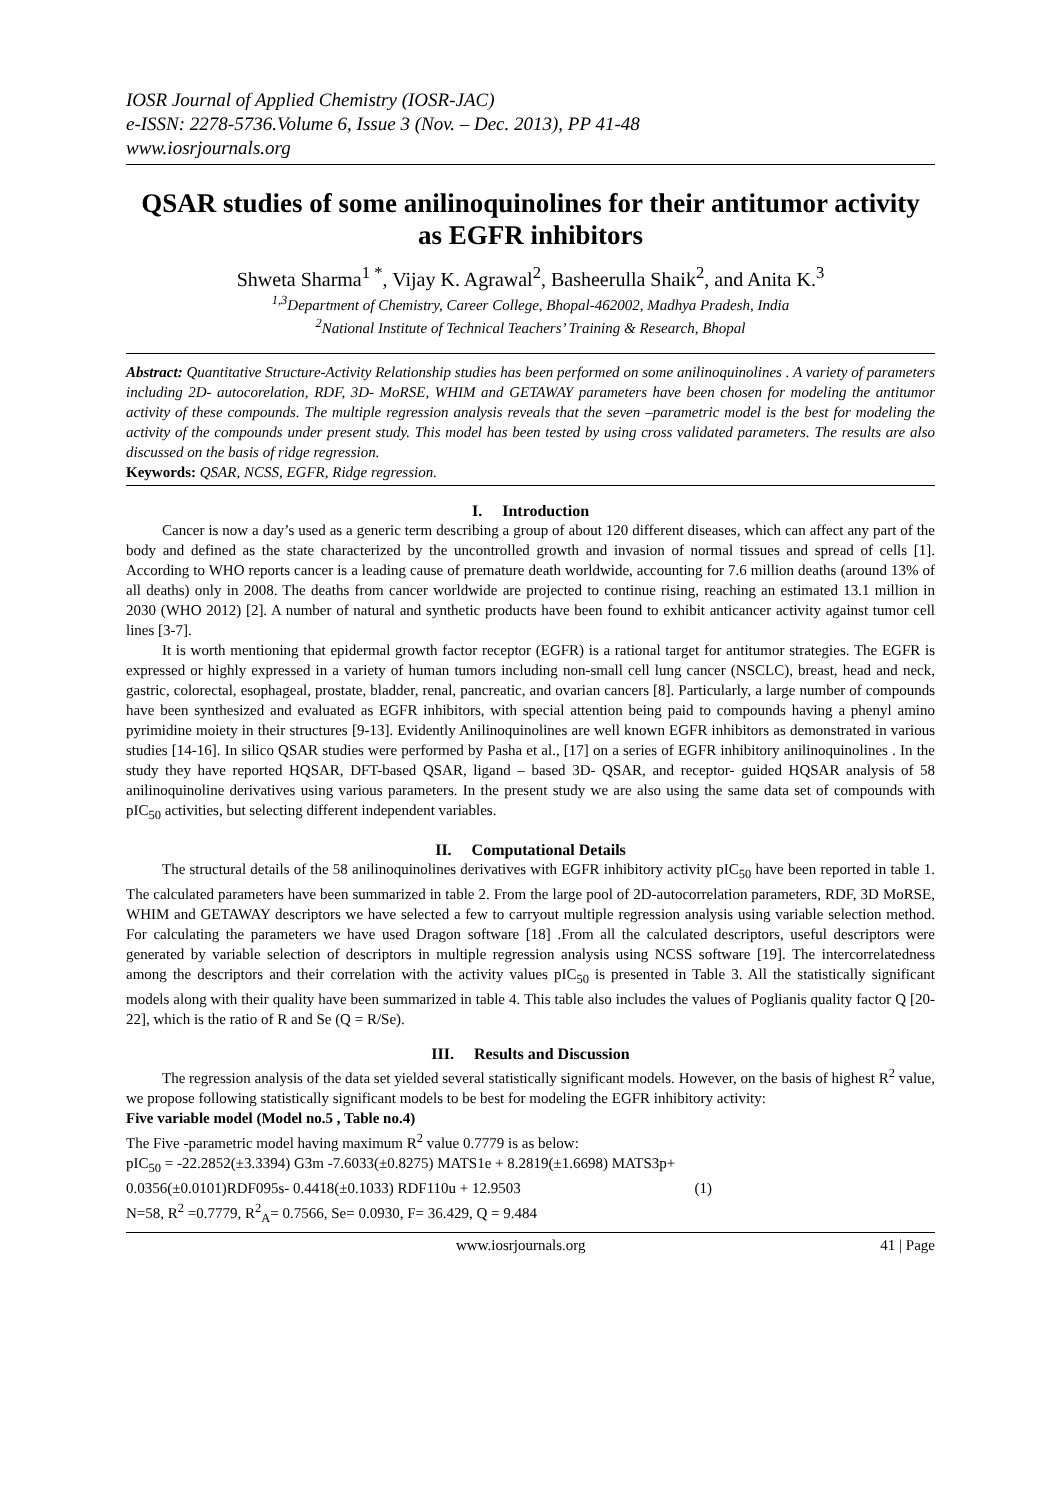IOSR Journal of Applied Chemistry (IOSR-JAC)
e-ISSN: 2278-5736.Volume 6, Issue 3 (Nov. – Dec. 2013), PP 41-48
www.iosrjournals.org
QSAR studies of some anilinoquinolines for their antitumor activity as EGFR inhibitors
Shweta Sharma<sup>1 *</sup>, Vijay K. Agrawal<sup>2</sup>, Basheerulla Shaik<sup>2</sup>, and Anita K.<sup>3</sup>
<sup>1,3</sup>Department of Chemistry, Career College, Bhopal-462002, Madhya Pradesh, India
<sup>2</sup> National Institute of Technical Teachers’ Training & Research, Bhopal
Abstract: Quantitative Structure-Activity Relationship studies has been performed on some anilinoquinolines . A variety of parameters including 2D- autocorelation, RDF, 3D- MoRSE, WHIM and GETAWAY parameters have been chosen for modeling the antitumor activity of these compounds. The multiple regression analysis reveals that the seven –parametric model is the best for modeling the activity of the compounds under present study. This model has been tested by using cross validated parameters. The results are also discussed on the basis of ridge regression.
Keywords: QSAR, NCSS, EGFR, Ridge regression.
I. Introduction
Cancer is now a day’s used as a generic term describing a group of about 120 different diseases, which can affect any part of the body and defined as the state characterized by the uncontrolled growth and invasion of normal tissues and spread of cells [1]. According to WHO reports cancer is a leading cause of premature death worldwide, accounting for 7.6 million deaths (around 13% of all deaths) only in 2008. The deaths from cancer worldwide are projected to continue rising, reaching an estimated 13.1 million in 2030 (WHO 2012) [2]. A number of natural and synthetic products have been found to exhibit anticancer activity against tumor cell lines [3-7].
It is worth mentioning that epidermal growth factor receptor (EGFR) is a rational target for antitumor strategies. The EGFR is expressed or highly expressed in a variety of human tumors including non-small cell lung cancer (NSCLC), breast, head and neck, gastric, colorectal, esophageal, prostate, bladder, renal, pancreatic, and ovarian cancers [8]. Particularly, a large number of compounds have been synthesized and evaluated as EGFR inhibitors, with special attention being paid to compounds having a phenyl amino pyrimidine moiety in their structures [9-13]. Evidently Anilinoquinolines are well known EGFR inhibitors as demonstrated in various studies [14-16]. In silico QSAR studies were performed by Pasha et al., [17] on a series of EGFR inhibitory anilinoquinolines . In the study they have reported HQSAR, DFT-based QSAR, ligand – based 3D- QSAR, and receptor- guided HQSAR analysis of 58 anilinoquinoline derivatives using various parameters. In the present study we are also using the same data set of compounds with pIC<sub>50</sub> activities, but selecting different independent variables.
II. Computational Details
The structural details of the 58 anilinoquinolines derivatives with EGFR inhibitory activity pIC<sub>50</sub> have been reported in table 1. The calculated parameters have been summarized in table 2. From the large pool of 2D-autocorrelation parameters, RDF, 3D MoRSE, WHIM and GETAWAY descriptors we have selected a few to carryout multiple regression analysis using variable selection method. For calculating the parameters we have used Dragon software [18] .From all the calculated descriptors, useful descriptors were generated by variable selection of descriptors in multiple regression analysis using NCSS software [19]. The intercorrelatedness among the descriptors and their correlation with the activity values pIC<sub>50</sub> is presented in Table 3. All the statistically significant models along with their quality have been summarized in table 4. This table also includes the values of Poglianis quality factor Q [20-22], which is the ratio of R and Se (Q = R/Se).
III. Results and Discussion
The regression analysis of the data set yielded several statistically significant models. However, on the basis of highest R<sup>2</sup> value, we propose following statistically significant models to be best for modeling the EGFR inhibitory activity:
Five variable model (Model no.5 , Table no.4)
The Five -parametric model having maximum R<sup>2</sup> value 0.7779 is as below:
pIC<sub>50</sub> = -22.2852(±3.3394) G3m -7.6033(±0.8275) MATS1e + 8.2819(±1.6698) MATS3p+
0.0356(±0.0101)RDF095s- 0.4418(±0.1033) RDF110u + 12.9503 (1)
N=58, R<sup>2</sup> =0.7779, R<sup>2</sup><sub>A</sub>= 0.7566, Se= 0.0930, F= 36.429, Q = 9.484
www.iosrjournals.org 41 | Page